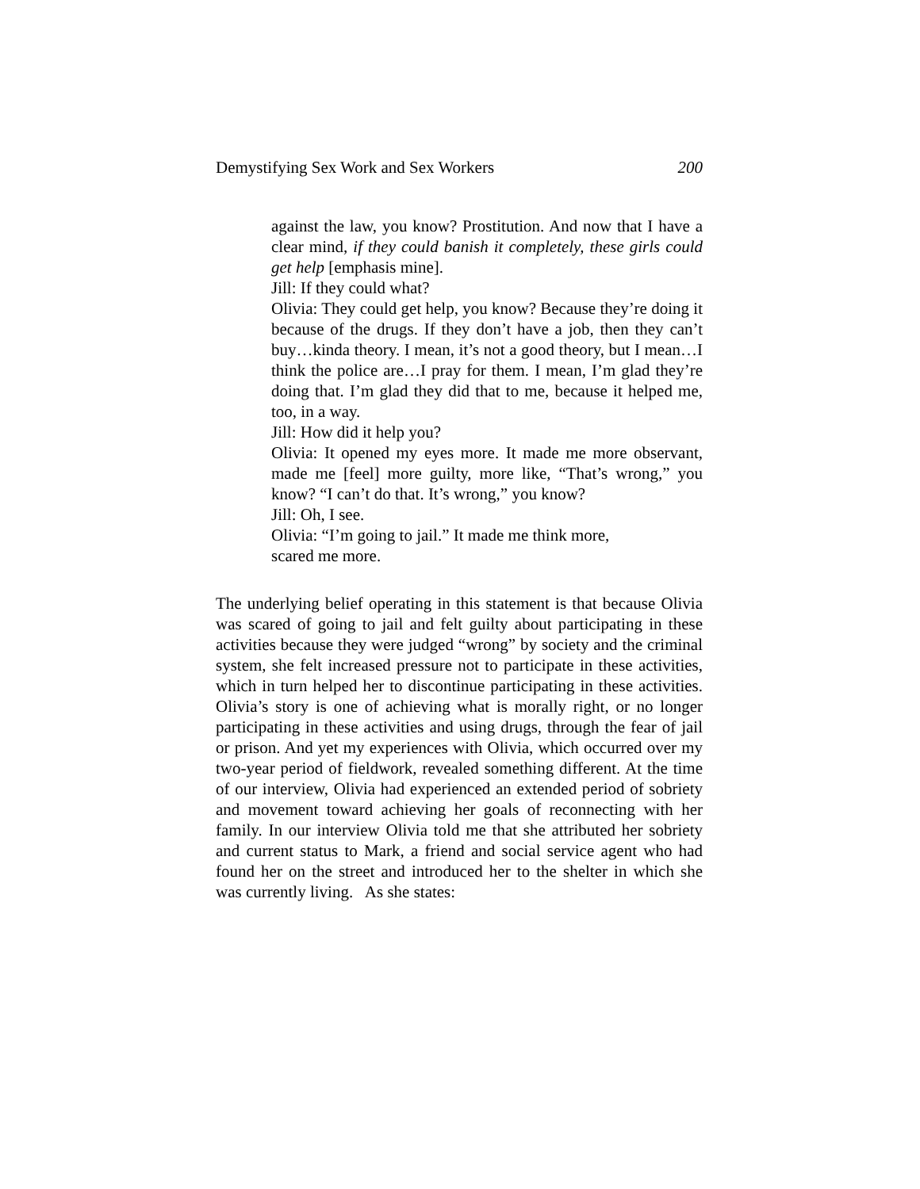Demystifying Sex Work and Sex Workers 200
against the law, you know? Prostitution. And now that I have a clear mind, if they could banish it completely, these girls could get help [emphasis mine].
Jill: If they could what?
Olivia: They could get help, you know? Because they’re doing it because of the drugs. If they don’t have a job, then they can’t buy…kinda theory. I mean, it’s not a good theory, but I mean…I think the police are…I pray for them. I mean, I’m glad they’re doing that. I’m glad they did that to me, because it helped me, too, in a way.
Jill: How did it help you?
Olivia: It opened my eyes more. It made me more observant, made me [feel] more guilty, more like, “That’s wrong,” you know? “I can’t do that. It’s wrong,” you know?
Jill: Oh, I see.
Olivia: “I’m going to jail.” It made me think more,
scared me more.
The underlying belief operating in this statement is that because Olivia was scared of going to jail and felt guilty about participating in these activities because they were judged “wrong” by society and the criminal system, she felt increased pressure not to participate in these activities, which in turn helped her to discontinue participating in these activities. Olivia’s story is one of achieving what is morally right, or no longer participating in these activities and using drugs, through the fear of jail or prison. And yet my experiences with Olivia, which occurred over my two-year period of fieldwork, revealed something different. At the time of our interview, Olivia had experienced an extended period of sobriety and movement toward achieving her goals of reconnecting with her family. In our interview Olivia told me that she attributed her sobriety and current status to Mark, a friend and social service agent who had found her on the street and introduced her to the shelter in which she was currently living. As she states: